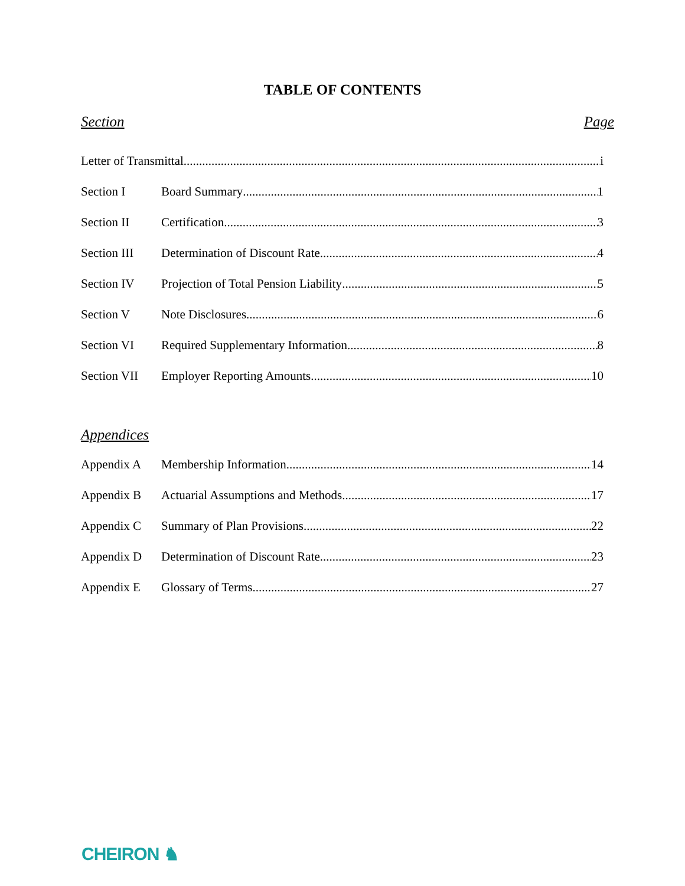TABLE OF CONTENTS
Section Page
Letter of Transmittal i
Section I Board Summary 1
Section II Certification 3
Section III
Determination of Discount Rate 4
Section IV Projection of Total Pension Liability 5
Section V Note Disclosures 6
Section VI Required Supplementary Information 8
Section VII
Employer Reporting Amounts 10
Appendices
Appendix A Membership Information 14
Appendix B Actuarial Assumptions and Methods 17
Appendix C Summary of Plan Provisions 22
Appendix D Determination of Discount Rate 23
Appendix E Glossary of Terms 27
CHEIRON ♞